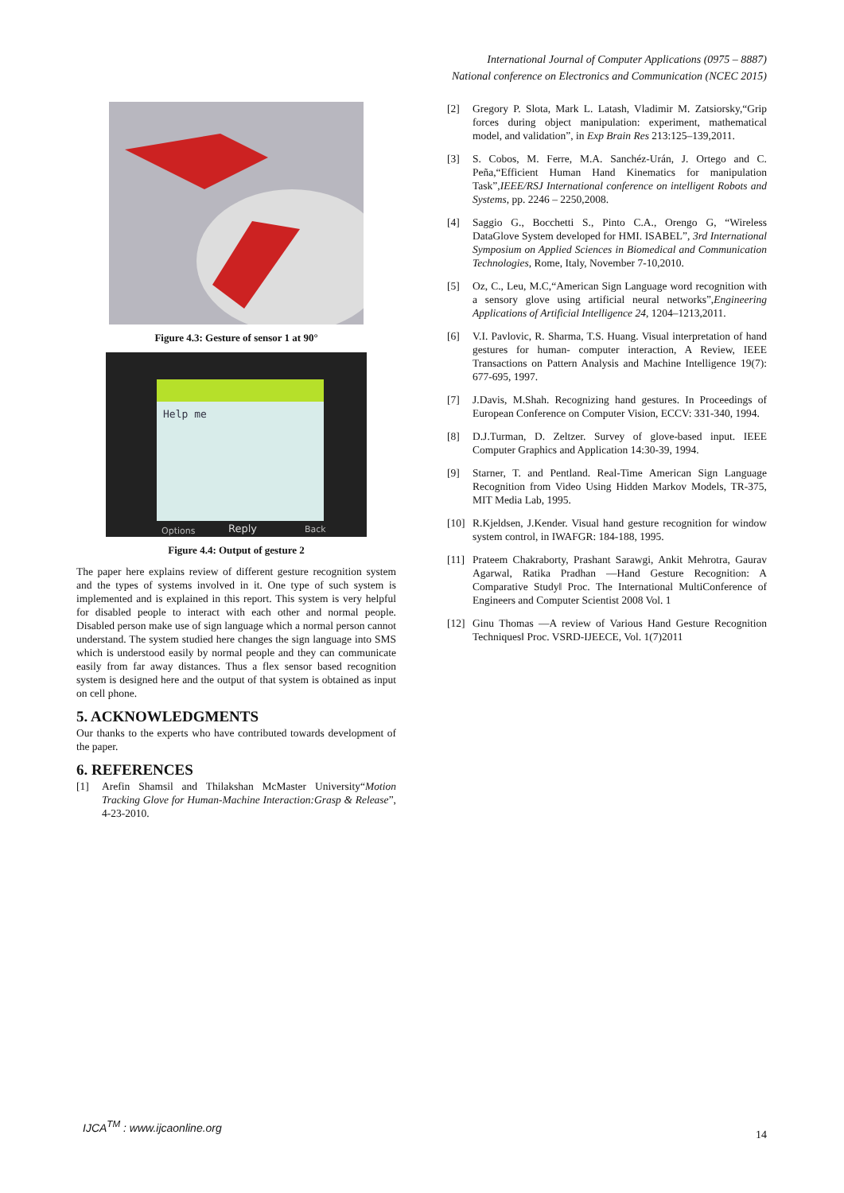International Journal of Computer Applications (0975 – 8887)
National conference on Electronics and Communication (NCEC 2015)
Figure 4.3: Gesture of sensor 1 at 90°
Help me
Options
Reply
Back
Figure 4.4: Output of gesture 2
The paper here explains review of different gesture recognition system and the types of systems involved in it. One type of such system is implemented and is explained in this report. This system is very helpful for disabled people to interact with each other and normal people. Disabled person make use of sign language which a normal person cannot understand. The system studied here changes the sign language into SMS which is understood easily by normal people and they can communicate easily from far away distances. Thus a flex sensor based recognition system is designed here and the output of that system is obtained as input on cell phone.
5. ACKNOWLEDGMENTS
Our thanks to the experts who have contributed towards development of the paper.
6. REFERENCES
[1] Arefin Shamsil and Thilakshan McMaster University“Motion Tracking Glove for Human-Machine Interaction:Grasp & Release”, 4-23-2010.
[2] Gregory P. Slota, Mark L. Latash, Vladimir M. Zatsiorsky,“Grip forces during object manipulation: experiment, mathematical model, and validation”, in Exp Brain Res 213:125–139,2011.
[3] S. Cobos, M. Ferre, M.A. Sanchéz-Urán, J. Ortego and C. Peña,“Efficient Human Hand Kinematics for manipulation Task”,IEEE/RSJ International conference on intelligent Robots and Systems, pp. 2246 – 2250,2008.
[4] Saggio G., Bocchetti S., Pinto C.A., Orengo G, “Wireless DataGlove System developed for HMI. ISABEL”, 3rd International Symposium on Applied Sciences in Biomedical and Communication Technologies, Rome, Italy, November 7-10,2010.
[5] Oz, C., Leu, M.C,“American Sign Language word recognition with a sensory glove using artificial neural networks”,Engineering Applications of Artificial Intelligence 24, 1204–1213,2011.
[6] V.I. Pavlovic, R. Sharma, T.S. Huang. Visual interpretation of hand gestures for human- computer interaction, A Review, IEEE Transactions on Pattern Analysis and Machine Intelligence 19(7): 677-695, 1997.
[7] J.Davis, M.Shah. Recognizing hand gestures. In Proceedings of European Conference on Computer Vision, ECCV: 331-340, 1994.
[8] D.J.Turman, D. Zeltzer. Survey of glove-based input. IEEE Computer Graphics and Application 14:30-39, 1994.
[9] Starner, T. and Pentland. Real-Time American Sign Language Recognition from Video Using Hidden Markov Models, TR-375, MIT Media Lab, 1995.
[10] R.Kjeldsen, J.Kender. Visual hand gesture recognition for window system control, in IWAFGR: 184-188, 1995.
[11] Prateem Chakraborty, Prashant Sarawgi, Ankit Mehrotra, Gaurav Agarwal, Ratika Pradhan ―Hand Gesture Recognition: A Comparative Study‖ Proc. The International MultiConference of Engineers and Computer Scientist 2008 Vol. 1
[12] Ginu Thomas ―A review of Various Hand Gesture Recognition Techniques‖ Proc. VSRD-IJEECE, Vol. 1(7)2011
IJCA<sup>TM</sup> : www.ijcaonline.org
14